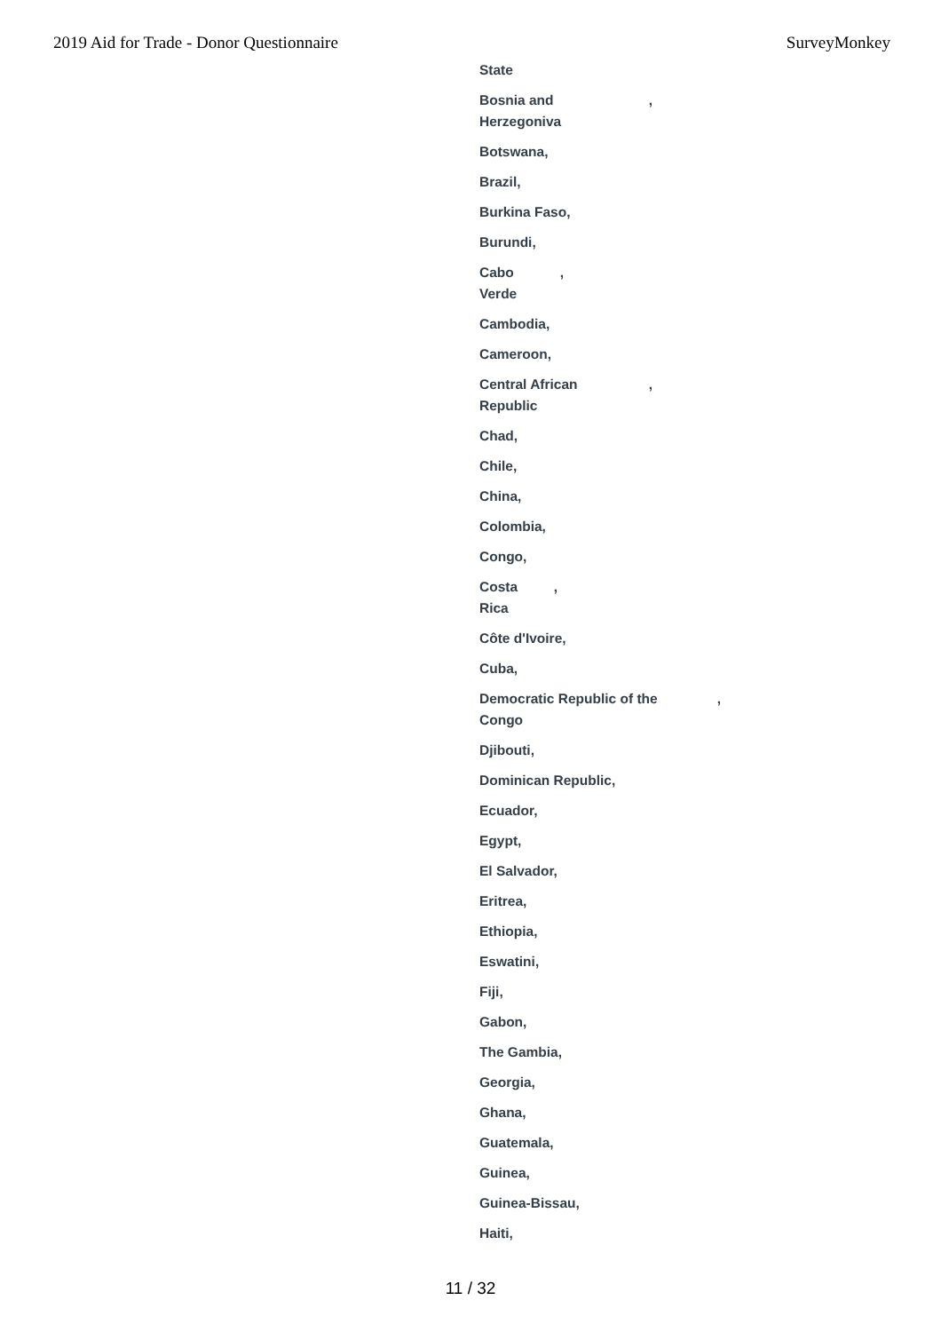2019 Aid for Trade - Donor Questionnaire SurveyMonkey
State
Bosnia and
Herzegoniva,
Botswana,
Brazil,
Burkina Faso,
Burundi,
Cabo
Verde,
Cambodia,
Cameroon,
Central African
Republic,
Chad,
Chile,
China,
Colombia,
Congo,
Costa
Rica,
Côte d'Ivoire,
Cuba,
Democratic Republic of the
Congo,
Djibouti,
Dominican Republic,
Ecuador,
Egypt,
El Salvador,
Eritrea,
Ethiopia,
Eswatini,
Fiji,
Gabon,
The Gambia,
Georgia,
Ghana,
Guatemala,
Guinea,
Guinea-Bissau,
Haiti,
11 / 32